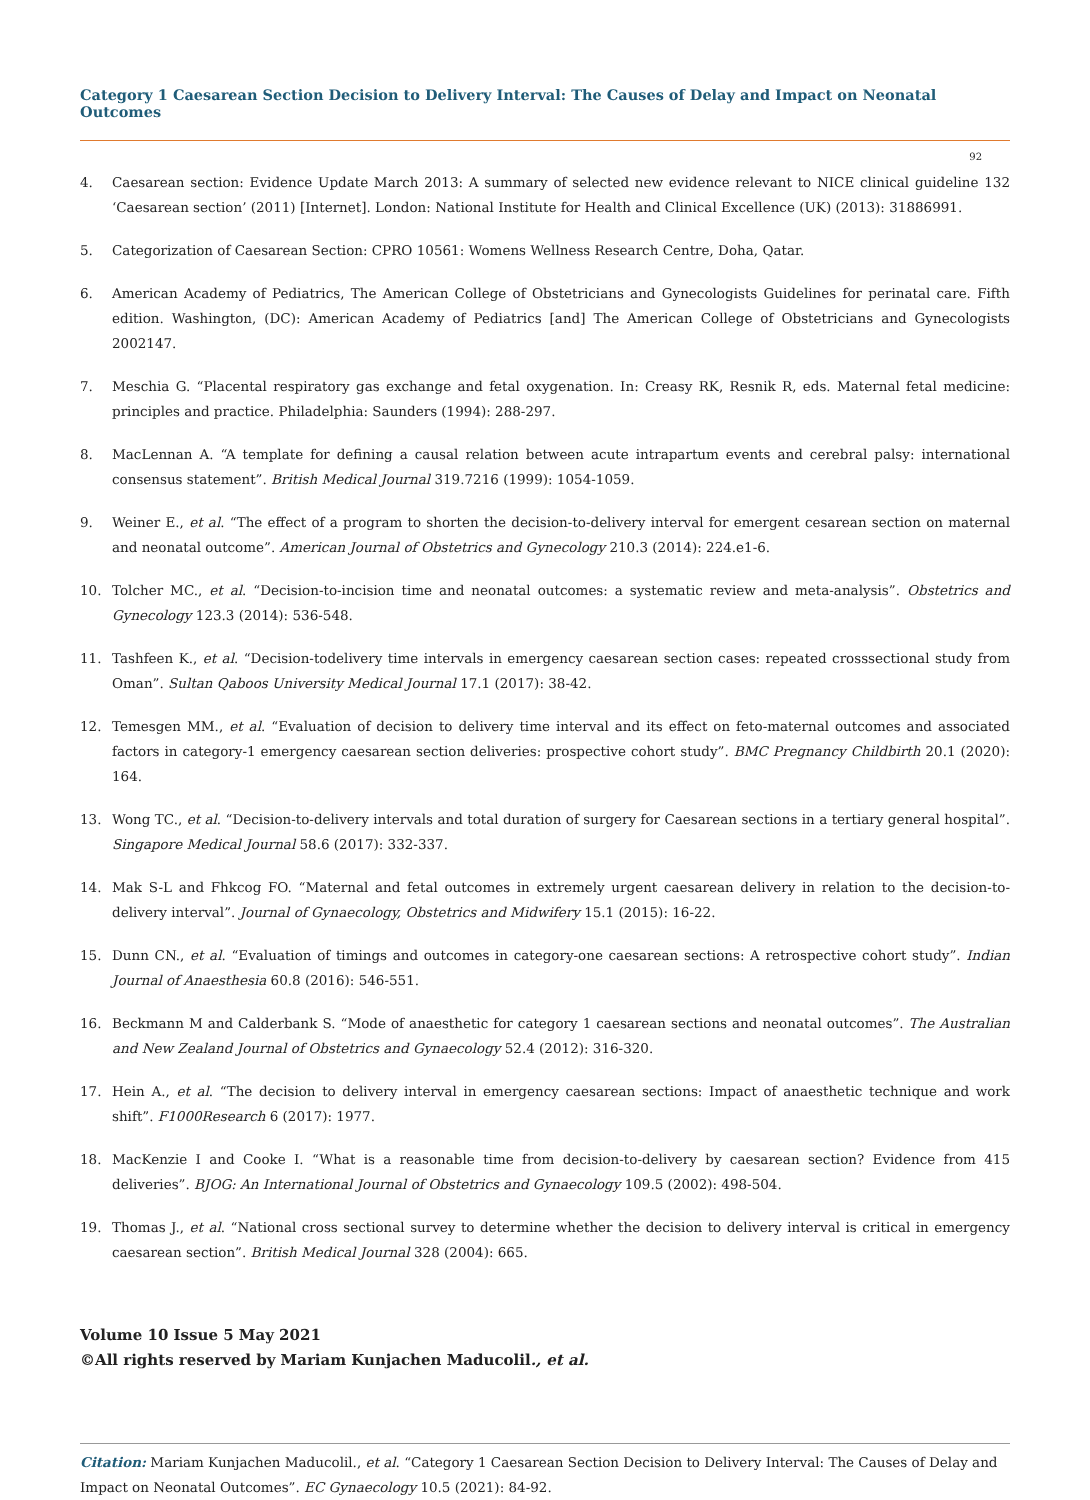Category 1 Caesarean Section Decision to Delivery Interval: The Causes of Delay and Impact on Neonatal Outcomes
92
4. Caesarean section: Evidence Update March 2013: A summary of selected new evidence relevant to NICE clinical guideline 132 ‘Caesarean section’ (2011) [Internet]. London: National Institute for Health and Clinical Excellence (UK) (2013): 31886991.
5. Categorization of Caesarean Section: CPRO 10561: Womens Wellness Research Centre, Doha, Qatar.
6. American Academy of Pediatrics, The American College of Obstetricians and Gynecologists Guidelines for perinatal care. Fifth edition. Washington, (DC): American Academy of Pediatrics [and] The American College of Obstetricians and Gynecologists 2002147.
7. Meschia G. “Placental respiratory gas exchange and fetal oxygenation. In: Creasy RK, Resnik R, eds. Maternal fetal medicine: principles and practice. Philadelphia: Saunders (1994): 288-297.
8. MacLennan A. “A template for defining a causal relation between acute intrapartum events and cerebral palsy: international consensus statement”. British Medical Journal 319.7216 (1999): 1054-1059.
9. Weiner E., et al. “The effect of a program to shorten the decision-to-delivery interval for emergent cesarean section on maternal and neonatal outcome”. American Journal of Obstetrics and Gynecology 210.3 (2014): 224.e1-6.
10. Tolcher MC., et al. “Decision-to-incision time and neonatal outcomes: a systematic review and meta-analysis”. Obstetrics and Gynecology 123.3 (2014): 536-548.
11. Tashfeen K., et al. “Decision-todelivery time intervals in emergency caesarean section cases: repeated crosssectional study from Oman”. Sultan Qaboos University Medical Journal 17.1 (2017): 38-42.
12. Temesgen MM., et al. “Evaluation of decision to delivery time interval and its effect on feto-maternal outcomes and associated factors in category-1 emergency caesarean section deliveries: prospective cohort study”. BMC Pregnancy Childbirth 20.1 (2020): 164.
13. Wong TC., et al. “Decision-to-delivery intervals and total duration of surgery for Caesarean sections in a tertiary general hospital”. Singapore Medical Journal 58.6 (2017): 332-337.
14. Mak S-L and Fhkcog FO. “Maternal and fetal outcomes in extremely urgent caesarean delivery in relation to the decision-to-delivery interval”. Journal of Gynaecology, Obstetrics and Midwifery 15.1 (2015): 16-22.
15. Dunn CN., et al. “Evaluation of timings and outcomes in category-one caesarean sections: A retrospective cohort study”. Indian Journal of Anaesthesia 60.8 (2016): 546-551.
16. Beckmann M and Calderbank S. “Mode of anaesthetic for category 1 caesarean sections and neonatal outcomes”. The Australian and New Zealand Journal of Obstetrics and Gynaecology 52.4 (2012): 316-320.
17. Hein A., et al. “The decision to delivery interval in emergency caesarean sections: Impact of anaesthetic technique and work shift”. F1000Research 6 (2017): 1977.
18. MacKenzie I and Cooke I. “What is a reasonable time from decision-to-delivery by caesarean section? Evidence from 415 deliveries”. BJOG: An International Journal of Obstetrics and Gynaecology 109.5 (2002): 498-504.
19. Thomas J., et al. “National cross sectional survey to determine whether the decision to delivery interval is critical in emergency caesarean section”. British Medical Journal 328 (2004): 665.
Volume 10 Issue 5 May 2021
©All rights reserved by Mariam Kunjachen Maducolil., et al.
Citation: Mariam Kunjachen Maducolil., et al. “Category 1 Caesarean Section Decision to Delivery Interval: The Causes of Delay and Impact on Neonatal Outcomes”. EC Gynaecology 10.5 (2021): 84-92.